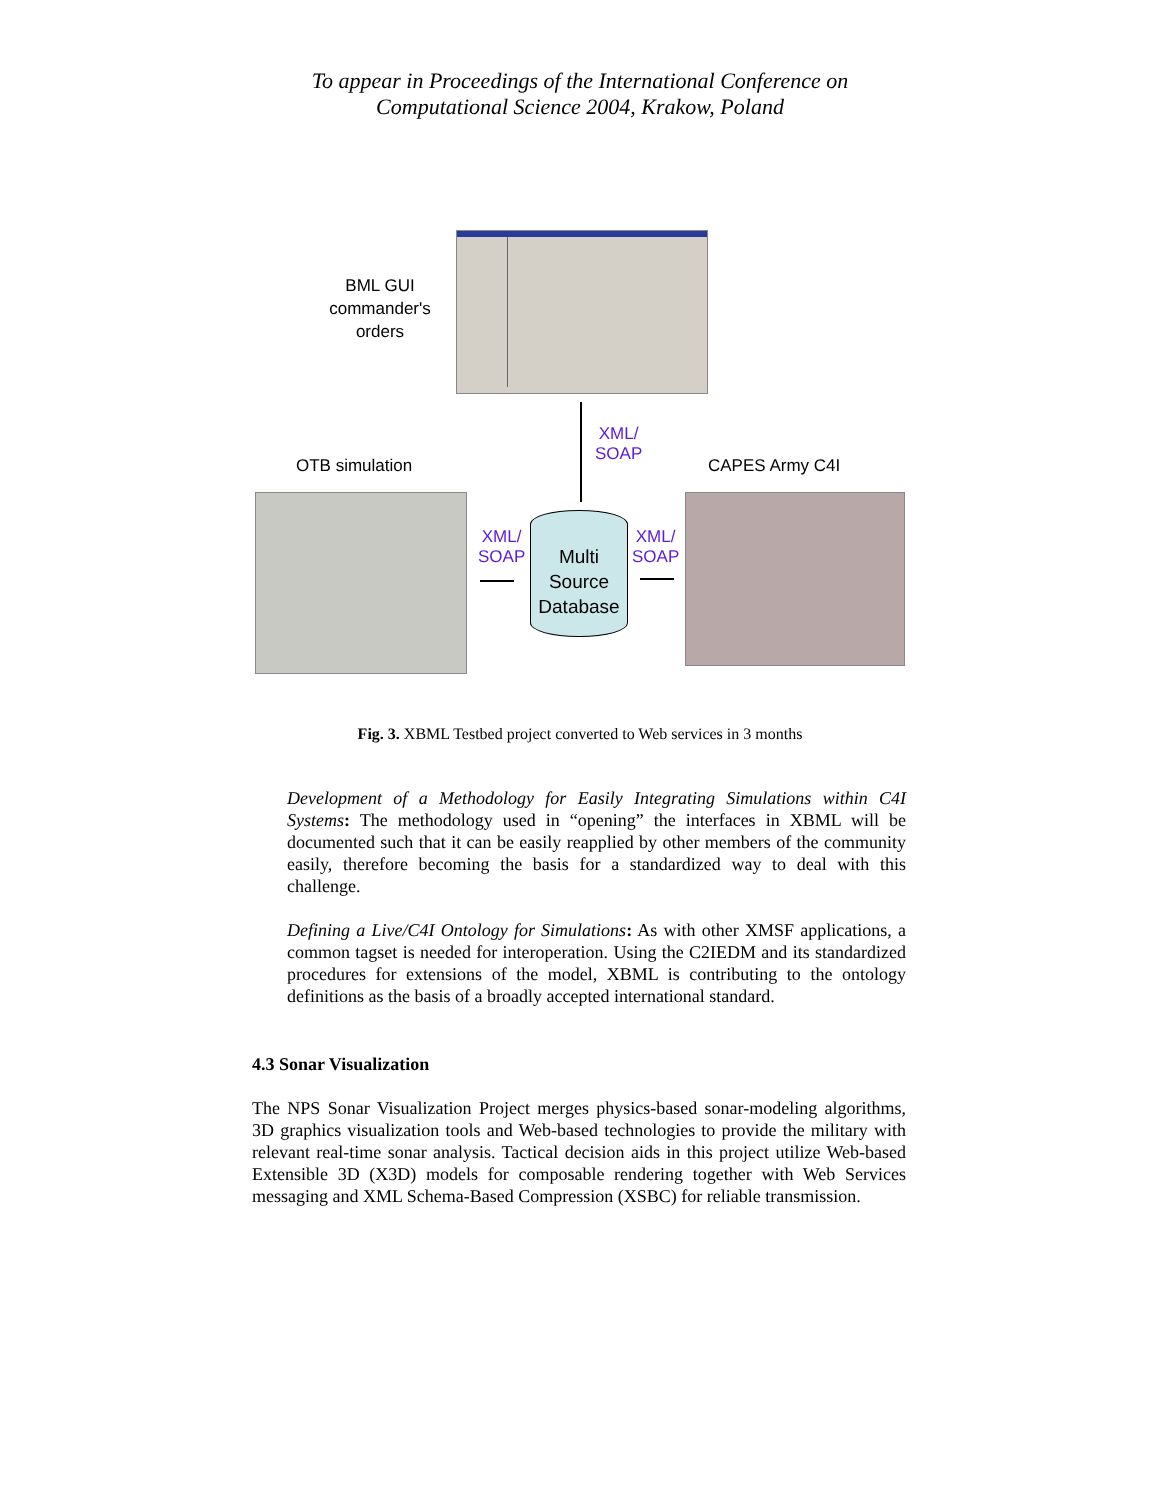To appear in Proceedings of the International Conference on
Computational Science 2004, Krakow, Poland
BML GUI commander's orders
XML/
SOAP
OTB simulation CAPES Army C4I
XML/
SOAP
Multi Source Database
XML/
SOAP
Fig. 3. XBML Testbed project converted to Web services in 3 months
Development of a Methodology for Easily Integrating Simulations within C4I Systems: The methodology used in “opening” the interfaces in XBML will be documented such that it can be easily reapplied by other members of the community easily, therefore becoming the basis for a standardized way to deal with this challenge.
Defining a Live/C4I Ontology for Simulations: As with other XMSF applications, a common tagset is needed for interoperation. Using the C2IEDM and its standardized procedures for extensions of the model, XBML is contributing to the ontology definitions as the basis of a broadly accepted international standard.
4.3 Sonar Visualization
The NPS Sonar Visualization Project merges physics-based sonar-modeling algorithms, 3D graphics visualization tools and Web-based technologies to provide the military with relevant real-time sonar analysis. Tactical decision aids in this project utilize Web-based Extensible 3D (X3D) models for composable rendering together with Web Services messaging and XML Schema-Based Compression (XSBC) for reliable transmission.